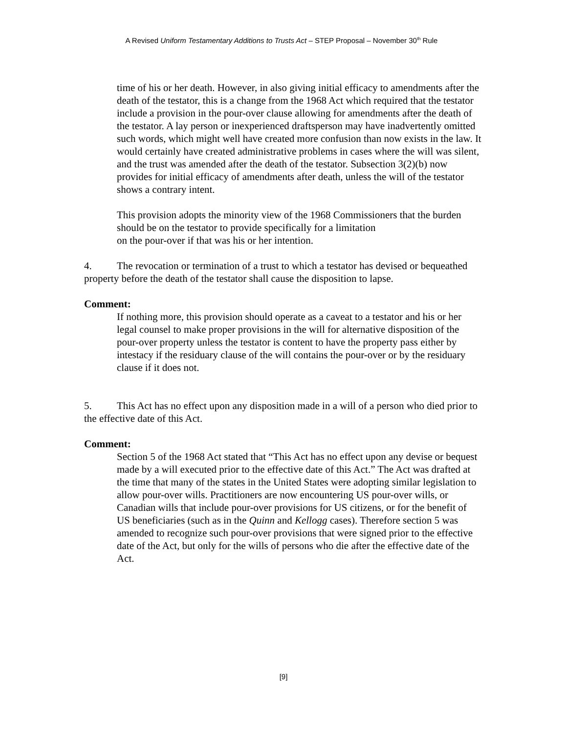A Revised Uniform Testamentary Additions to Trusts Act – STEP Proposal – November 30<sup>th</sup> Rule
time of his or her death. However, in also giving initial efficacy to amendments after the death of the testator, this is a change from the 1968 Act which required that the testator include a provision in the pour-over clause allowing for amendments after the death of the testator. A lay person or inexperienced draftsperson may have inadvertently omitted such words, which might well have created more confusion than now exists in the law. It would certainly have created administrative problems in cases where the will was silent, and the trust was amended after the death of the testator. Subsection 3(2)(b) now provides for initial efficacy of amendments after death, unless the will of the testator shows a contrary intent.
This provision adopts the minority view of the 1968 Commissioners that the burden should be on the testator to provide specifically for a limitation
on the pour-over if that was his or her intention.
4. The revocation or termination of a trust to which a testator has devised or bequeathed property before the death of the testator shall cause the disposition to lapse.
Comment:
If nothing more, this provision should operate as a caveat to a testator and his or her legal counsel to make proper provisions in the will for alternative disposition of the pour-over property unless the testator is content to have the property pass either by intestacy if the residuary clause of the will contains the pour-over or by the residuary clause if it does not.
5. This Act has no effect upon any disposition made in a will of a person who died prior to the effective date of this Act.
Comment:
Section 5 of the 1968 Act stated that “This Act has no effect upon any devise or bequest made by a will executed prior to the effective date of this Act.” The Act was drafted at the time that many of the states in the United States were adopting similar legislation to allow pour-over wills. Practitioners are now encountering US pour-over wills, or Canadian wills that include pour-over provisions for US citizens, or for the benefit of US beneficiaries (such as in the Quinn and Kellogg cases). Therefore section 5 was amended to recognize such pour-over provisions that were signed prior to the effective date of the Act, but only for the wills of persons who die after the effective date of the Act.
[9]